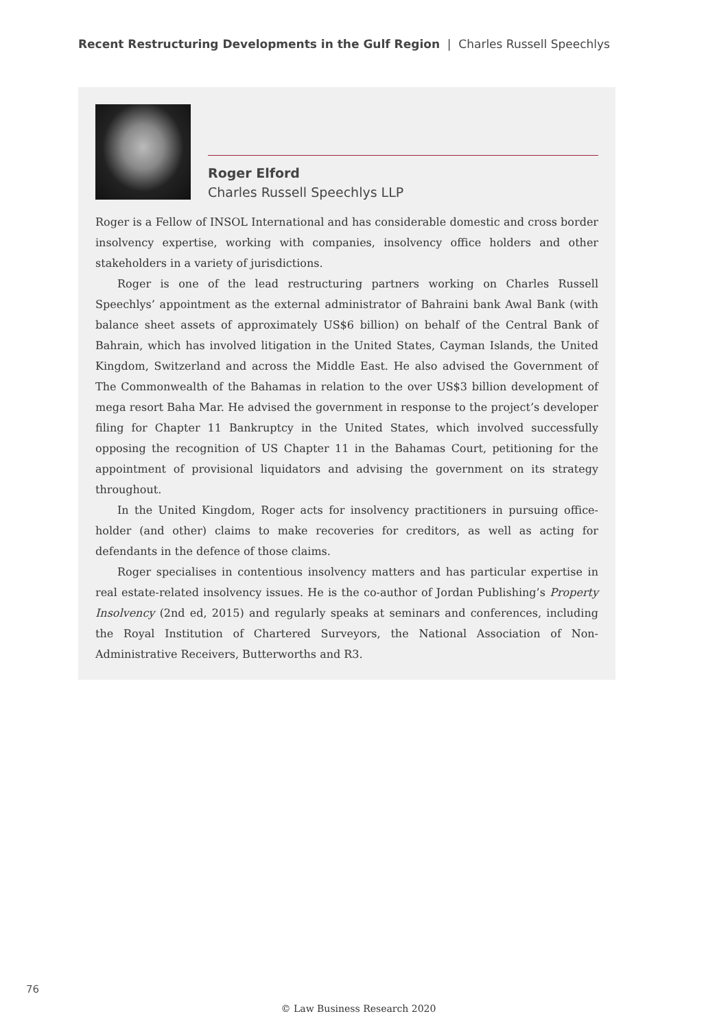Recent Restructuring Developments in the Gulf Region | Charles Russell Speechlys
Roger Elford
Charles Russell Speechlys LLP
Roger is a Fellow of INSOL International and has considerable domestic and cross border insolvency expertise, working with companies, insolvency office holders and other stakeholders in a variety of jurisdictions.
Roger is one of the lead restructuring partners working on Charles Russell Speechlys’ appointment as the external administrator of Bahraini bank Awal Bank (with balance sheet assets of approximately US$6 billion) on behalf of the Central Bank of Bahrain, which has involved litigation in the United States, Cayman Islands, the United Kingdom, Switzerland and across the Middle East. He also advised the Government of The Commonwealth of the Bahamas in relation to the over US$3 billion development of mega resort Baha Mar. He advised the government in response to the project’s developer filing for Chapter 11 Bankruptcy in the United States, which involved successfully opposing the recognition of US Chapter 11 in the Bahamas Court, petitioning for the appointment of provisional liquidators and advising the government on its strategy throughout.
In the United Kingdom, Roger acts for insolvency practitioners in pursuing office-holder (and other) claims to make recoveries for creditors, as well as acting for defendants in the defence of those claims.
Roger specialises in contentious insolvency matters and has particular expertise in real estate-related insolvency issues. He is the co-author of Jordan Publishing’s Property Insolvency (2nd ed, 2015) and regularly speaks at seminars and conferences, including the Royal Institution of Chartered Surveyors, the National Association of Non-Administrative Receivers, Butterworths and R3.
76
© Law Business Research 2020